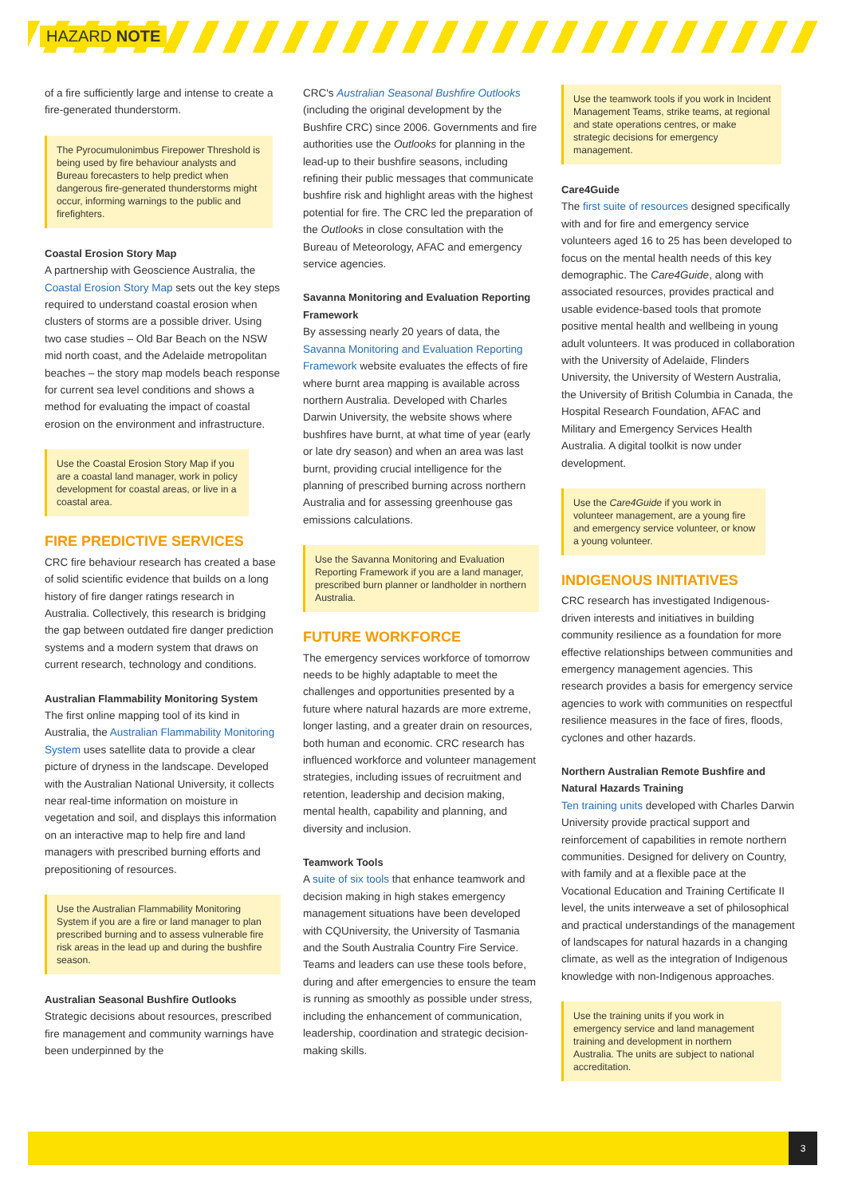HAZARD NOTE
of a fire sufficiently large and intense to create a fire-generated thunderstorm.
The Pyrocumulonimbus Firepower Threshold is being used by fire behaviour analysts and Bureau forecasters to help predict when dangerous fire-generated thunderstorms might occur, informing warnings to the public and firefighters.
Coastal Erosion Story Map
A partnership with Geoscience Australia, the Coastal Erosion Story Map sets out the key steps required to understand coastal erosion when clusters of storms are a possible driver. Using two case studies – Old Bar Beach on the NSW mid north coast, and the Adelaide metropolitan beaches – the story map models beach response for current sea level conditions and shows a method for evaluating the impact of coastal erosion on the environment and infrastructure.
Use the Coastal Erosion Story Map if you are a coastal land manager, work in policy development for coastal areas, or live in a coastal area.
FIRE PREDICTIVE SERVICES
CRC fire behaviour research has created a base of solid scientific evidence that builds on a long history of fire danger ratings research in Australia. Collectively, this research is bridging the gap between outdated fire danger prediction systems and a modern system that draws on current research, technology and conditions.
Australian Flammability Monitoring System
The first online mapping tool of its kind in Australia, the Australian Flammability Monitoring System uses satellite data to provide a clear picture of dryness in the landscape. Developed with the Australian National University, it collects near real-time information on moisture in vegetation and soil, and displays this information on an interactive map to help fire and land managers with prescribed burning efforts and prepositioning of resources.
Use the Australian Flammability Monitoring System if you are a fire or land manager to plan prescribed burning and to assess vulnerable fire risk areas in the lead up and during the bushfire season.
Australian Seasonal Bushfire Outlooks
Strategic decisions about resources, prescribed fire management and community warnings have been underpinned by the
CRC's Australian Seasonal Bushfire Outlooks (including the original development by the Bushfire CRC) since 2006. Governments and fire authorities use the Outlooks for planning in the lead-up to their bushfire seasons, including refining their public messages that communicate bushfire risk and highlight areas with the highest potential for fire. The CRC led the preparation of the Outlooks in close consultation with the Bureau of Meteorology, AFAC and emergency service agencies.
Savanna Monitoring and Evaluation Reporting Framework
By assessing nearly 20 years of data, the Savanna Monitoring and Evaluation Reporting Framework website evaluates the effects of fire where burnt area mapping is available across northern Australia. Developed with Charles Darwin University, the website shows where bushfires have burnt, at what time of year (early or late dry season) and when an area was last burnt, providing crucial intelligence for the planning of prescribed burning across northern Australia and for assessing greenhouse gas emissions calculations.
Use the Savanna Monitoring and Evaluation Reporting Framework if you are a land manager, prescribed burn planner or landholder in northern Australia.
FUTURE WORKFORCE
The emergency services workforce of tomorrow needs to be highly adaptable to meet the challenges and opportunities presented by a future where natural hazards are more extreme, longer lasting, and a greater drain on resources, both human and economic. CRC research has influenced workforce and volunteer management strategies, including issues of recruitment and retention, leadership and decision making, mental health, capability and planning, and diversity and inclusion.
Teamwork Tools
A suite of six tools that enhance teamwork and decision making in high stakes emergency management situations have been developed with CQUniversity, the University of Tasmania and the South Australia Country Fire Service. Teams and leaders can use these tools before, during and after emergencies to ensure the team is running as smoothly as possible under stress, including the enhancement of communication, leadership, coordination and strategic decision-making skills.
Use the teamwork tools if you work in Incident Management Teams, strike teams, at regional and state operations centres, or make strategic decisions for emergency management.
Care4Guide
The first suite of resources designed specifically with and for fire and emergency service volunteers aged 16 to 25 has been developed to focus on the mental health needs of this key demographic. The Care4Guide, along with associated resources, provides practical and usable evidence-based tools that promote positive mental health and wellbeing in young adult volunteers. It was produced in collaboration with the University of Adelaide, Flinders University, the University of Western Australia, the University of British Columbia in Canada, the Hospital Research Foundation, AFAC and Military and Emergency Services Health Australia. A digital toolkit is now under development.
Use the Care4Guide if you work in volunteer management, are a young fire and emergency service volunteer, or know a young volunteer.
INDIGENOUS INITIATIVES
CRC research has investigated Indigenous-driven interests and initiatives in building community resilience as a foundation for more effective relationships between communities and emergency management agencies. This research provides a basis for emergency service agencies to work with communities on respectful resilience measures in the face of fires, floods, cyclones and other hazards.
Northern Australian Remote Bushfire and Natural Hazards Training
Ten training units developed with Charles Darwin University provide practical support and reinforcement of capabilities in remote northern communities. Designed for delivery on Country, with family and at a flexible pace at the Vocational Education and Training Certificate II level, the units interweave a set of philosophical and practical understandings of the management of landscapes for natural hazards in a changing climate, as well as the integration of Indigenous knowledge with non-Indigenous approaches.
Use the training units if you work in emergency service and land management training and development in northern Australia. The units are subject to national accreditation.
3